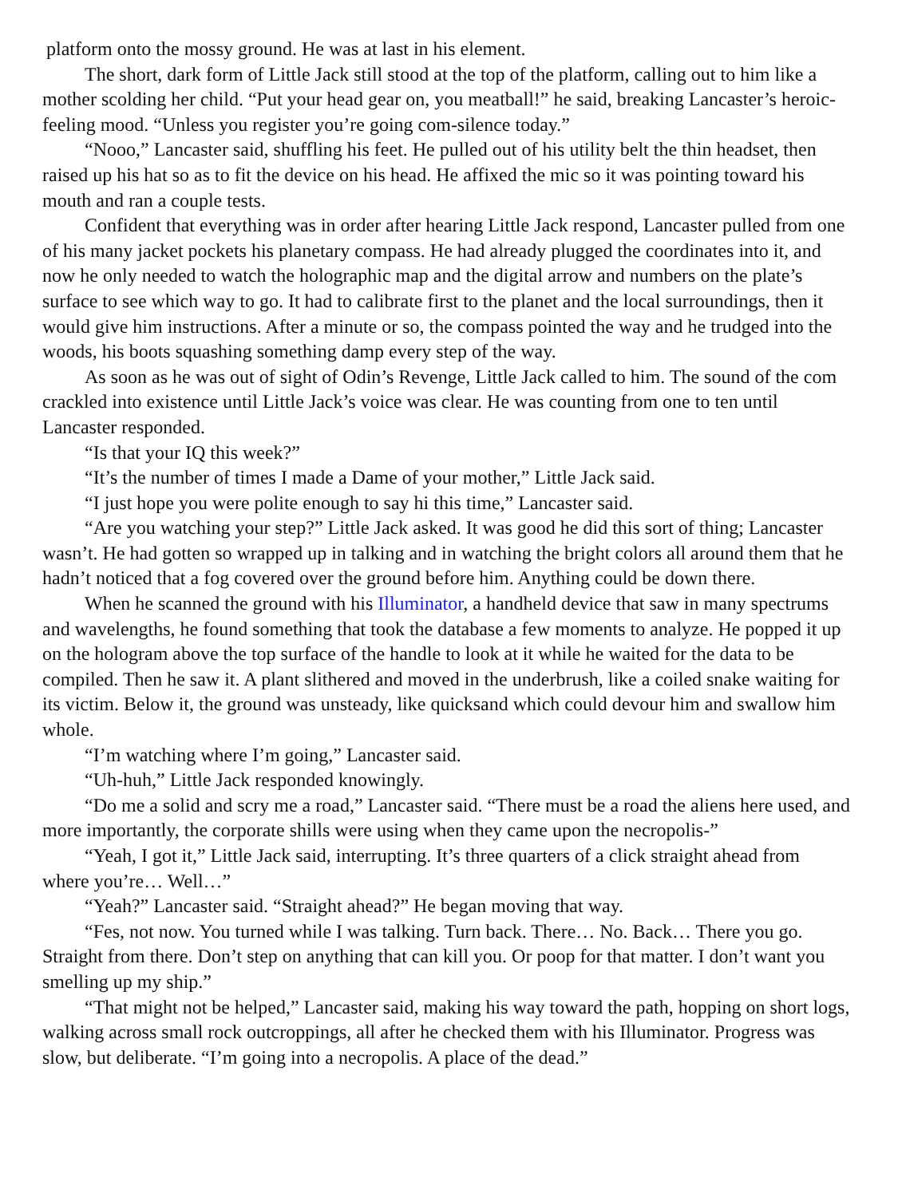platform onto the mossy ground. He was at last in his element.
The short, dark form of Little Jack still stood at the top of the platform, calling out to him like a mother scolding her child. “Put your head gear on, you meatball!” he said, breaking Lancaster’s heroic-feeling mood. “Unless you register you’re going com-silence today.”
“Nooo,” Lancaster said, shuffling his feet. He pulled out of his utility belt the thin headset, then raised up his hat so as to fit the device on his head. He affixed the mic so it was pointing toward his mouth and ran a couple tests.
Confident that everything was in order after hearing Little Jack respond, Lancaster pulled from one of his many jacket pockets his planetary compass. He had already plugged the coordinates into it, and now he only needed to watch the holographic map and the digital arrow and numbers on the plate’s surface to see which way to go. It had to calibrate first to the planet and the local surroundings, then it would give him instructions. After a minute or so, the compass pointed the way and he trudged into the woods, his boots squashing something damp every step of the way.
As soon as he was out of sight of Odin’s Revenge, Little Jack called to him. The sound of the com crackled into existence until Little Jack’s voice was clear. He was counting from one to ten until Lancaster responded.
“Is that your IQ this week?”
“It’s the number of times I made a Dame of your mother,” Little Jack said.
“I just hope you were polite enough to say hi this time,” Lancaster said.
“Are you watching your step?” Little Jack asked. It was good he did this sort of thing; Lancaster wasn’t. He had gotten so wrapped up in talking and in watching the bright colors all around them that he hadn’t noticed that a fog covered over the ground before him. Anything could be down there.
When he scanned the ground with his Illuminator, a handheld device that saw in many spectrums and wavelengths, he found something that took the database a few moments to analyze. He popped it up on the hologram above the top surface of the handle to look at it while he waited for the data to be compiled. Then he saw it. A plant slithered and moved in the underbrush, like a coiled snake waiting for its victim. Below it, the ground was unsteady, like quicksand which could devour him and swallow him whole.
“I’m watching where I’m going,” Lancaster said.
“Uh-huh,” Little Jack responded knowingly.
“Do me a solid and scry me a road,” Lancaster said. “There must be a road the aliens here used, and more importantly, the corporate shills were using when they came upon the necropolis-”
“Yeah, I got it,” Little Jack said, interrupting. It’s three quarters of a click straight ahead from where you’re… Well…”
“Yeah?” Lancaster said. “Straight ahead?” He began moving that way.
“Fes, not now. You turned while I was talking. Turn back. There… No. Back… There you go. Straight from there. Don’t step on anything that can kill you. Or poop for that matter. I don’t want you smelling up my ship.”
“That might not be helped,” Lancaster said, making his way toward the path, hopping on short logs, walking across small rock outcroppings, all after he checked them with his Illuminator. Progress was slow, but deliberate. “I’m going into a necropolis. A place of the dead.”